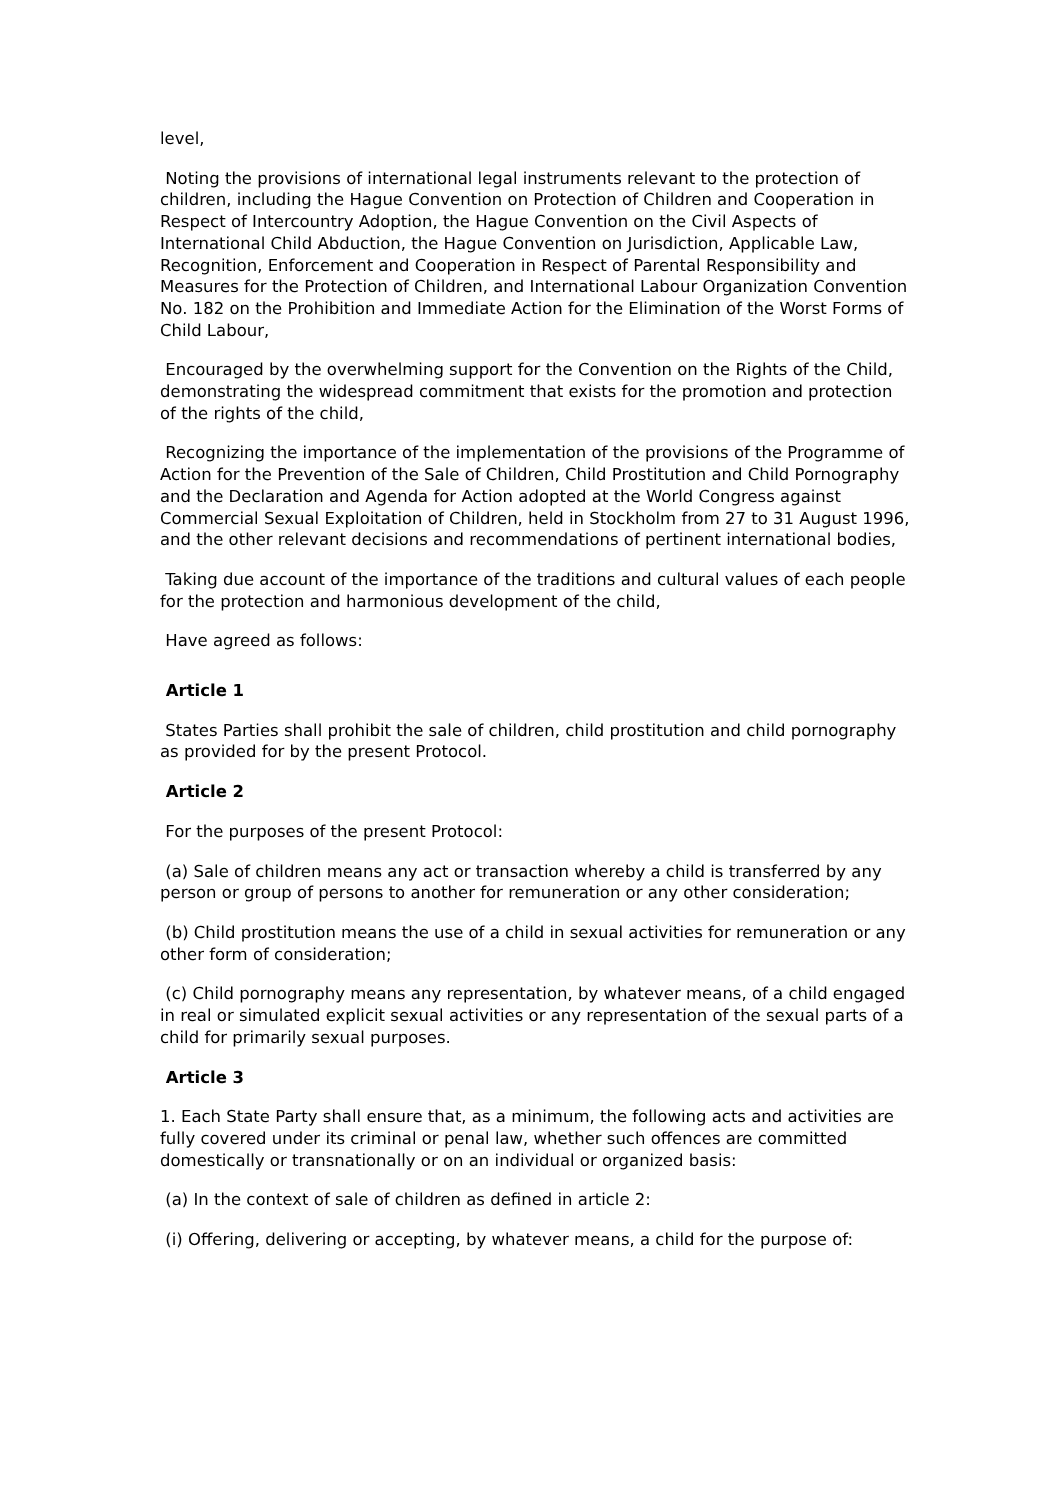level,
Noting the provisions of international legal instruments relevant to the protection of children, including the Hague Convention on Protection of Children and Cooperation in Respect of Intercountry Adoption, the Hague Convention on the Civil Aspects of International Child Abduction, the Hague Convention on Jurisdiction, Applicable Law, Recognition, Enforcement and Cooperation in Respect of Parental Responsibility and Measures for the Protection of Children, and International Labour Organization Convention No. 182 on the Prohibition and Immediate Action for the Elimination of the Worst Forms of Child Labour,
Encouraged by the overwhelming support for the Convention on the Rights of the Child, demonstrating the widespread commitment that exists for the promotion and protection of the rights of the child,
Recognizing the importance of the implementation of the provisions of the Programme of Action for the Prevention of the Sale of Children, Child Prostitution and Child Pornography and the Declaration and Agenda for Action adopted at the World Congress against Commercial Sexual Exploitation of Children, held in Stockholm from 27 to 31 August 1996, and the other relevant decisions and recommendations of pertinent international bodies,
Taking due account of the importance of the traditions and cultural values of each people for the protection and harmonious development of the child,
Have agreed as follows:
Article 1
States Parties shall prohibit the sale of children, child prostitution and child pornography as provided for by the present Protocol.
Article 2
For the purposes of the present Protocol:
(a) Sale of children means any act or transaction whereby a child is transferred by any person or group of persons to another for remuneration or any other consideration;
(b) Child prostitution means the use of a child in sexual activities for remuneration or any other form of consideration;
(c) Child pornography means any representation, by whatever means, of a child engaged in real or simulated explicit sexual activities or any representation of the sexual parts of a child for primarily sexual purposes.
Article 3
1. Each State Party shall ensure that, as a minimum, the following acts and activities are fully covered under its criminal or penal law, whether such offences are committed domestically or transnationally or on an individual or organized basis:
(a) In the context of sale of children as defined in article 2:
(i) Offering, delivering or accepting, by whatever means, a child for the purpose of: